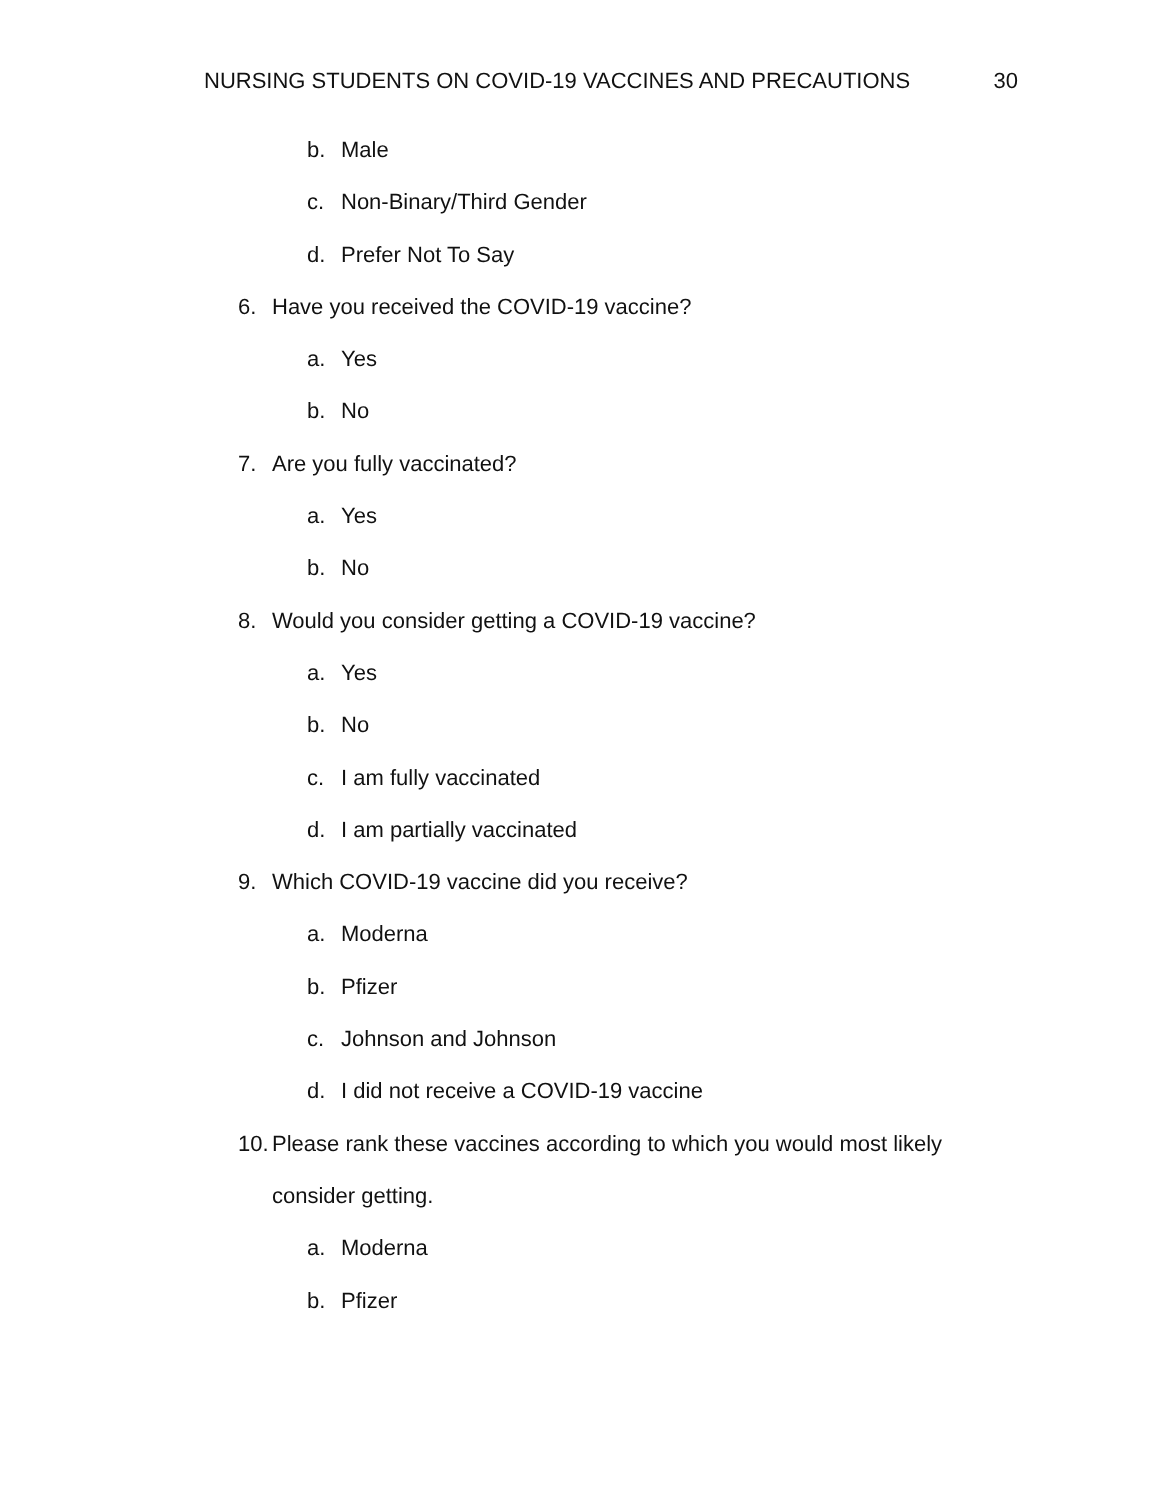NURSING STUDENTS ON COVID-19 VACCINES AND PRECAUTIONS 30
b. Male
c. Non-Binary/Third Gender
d. Prefer Not To Say
6. Have you received the COVID-19 vaccine?
a. Yes
b. No
7. Are you fully vaccinated?
a. Yes
b. No
8. Would you consider getting a COVID-19 vaccine?
a. Yes
b. No
c. I am fully vaccinated
d. I am partially vaccinated
9. Which COVID-19 vaccine did you receive?
a. Moderna
b. Pfizer
c. Johnson and Johnson
d. I did not receive a COVID-19 vaccine
10. Please rank these vaccines according to which you would most likely
consider getting.
a. Moderna
b. Pfizer